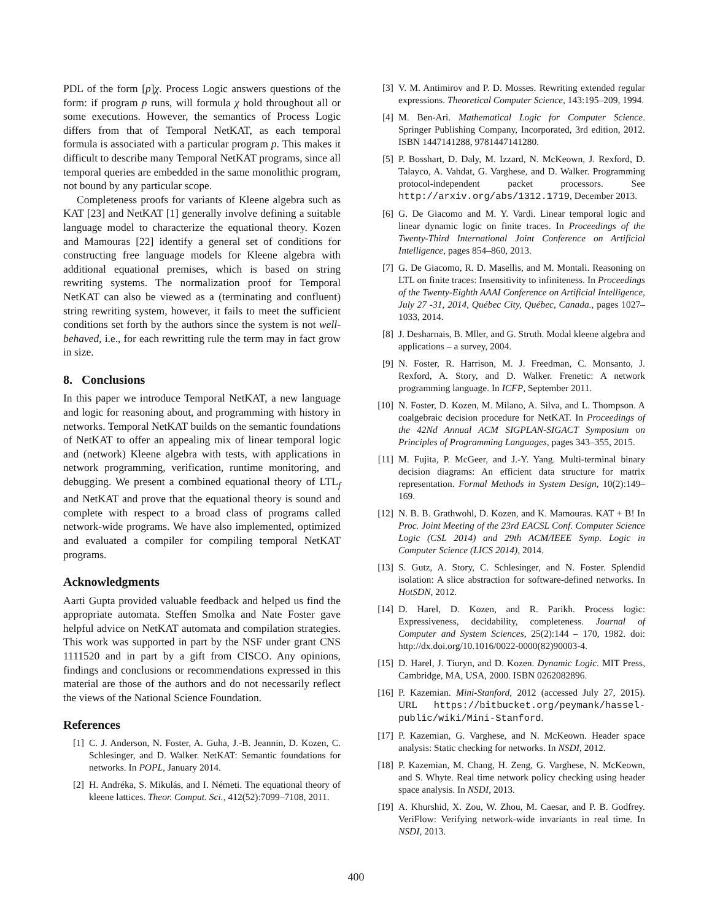PDL of the form [p]χ. Process Logic answers questions of the form: if program p runs, will formula χ hold throughout all or some executions. However, the semantics of Process Logic differs from that of Temporal NetKAT, as each temporal formula is associated with a particular program p. This makes it difficult to describe many Temporal NetKAT programs, since all temporal queries are embedded in the same monolithic program, not bound by any particular scope.
Completeness proofs for variants of Kleene algebra such as KAT [23] and NetKAT [1] generally involve defining a suitable language model to characterize the equational theory. Kozen and Mamouras [22] identify a general set of conditions for constructing free language models for Kleene algebra with additional equational premises, which is based on string rewriting systems. The normalization proof for Temporal NetKAT can also be viewed as a (terminating and confluent) string rewriting system, however, it fails to meet the sufficient conditions set forth by the authors since the system is not well-behaved, i.e., for each rewritting rule the term may in fact grow in size.
8. Conclusions
In this paper we introduce Temporal NetKAT, a new language and logic for reasoning about, and programming with history in networks. Temporal NetKAT builds on the semantic foundations of NetKAT to offer an appealing mix of linear temporal logic and (network) Kleene algebra with tests, with applications in network programming, verification, runtime monitoring, and debugging. We present a combined equational theory of LTL<sub>f</sub> and NetKAT and prove that the equational theory is sound and complete with respect to a broad class of programs called network-wide programs. We have also implemented, optimized and evaluated a compiler for compiling temporal NetKAT programs.
Acknowledgments
Aarti Gupta provided valuable feedback and helped us find the appropriate automata. Steffen Smolka and Nate Foster gave helpful advice on NetKAT automata and compilation strategies. This work was supported in part by the NSF under grant CNS 1111520 and in part by a gift from CISCO. Any opinions, findings and conclusions or recommendations expressed in this material are those of the authors and do not necessarily reflect the views of the National Science Foundation.
References
[1] C. J. Anderson, N. Foster, A. Guha, J.-B. Jeannin, D. Kozen, C. Schlesinger, and D. Walker. NetKAT: Semantic foundations for networks. In POPL, January 2014.
[2] H. Andréka, S. Mikulás, and I. Németi. The equational theory of kleene lattices. Theor. Comput. Sci., 412(52):7099–7108, 2011.
[3] V. M. Antimirov and P. D. Mosses. Rewriting extended regular expressions. Theoretical Computer Science, 143:195–209, 1994.
[4] M. Ben-Ari. Mathematical Logic for Computer Science. Springer Publishing Company, Incorporated, 3rd edition, 2012. ISBN 1447141288, 9781447141280.
[5] P. Bosshart, D. Daly, M. Izzard, N. McKeown, J. Rexford, D. Talayco, A. Vahdat, G. Varghese, and D. Walker. Programming protocol-independent packet processors. See http://arxiv.org/abs/1312.1719, December 2013.
[6] G. De Giacomo and M. Y. Vardi. Linear temporal logic and linear dynamic logic on finite traces. In Proceedings of the Twenty-Third International Joint Conference on Artificial Intelligence, pages 854–860, 2013.
[7] G. De Giacomo, R. D. Masellis, and M. Montali. Reasoning on LTL on finite traces: Insensitivity to infiniteness. In Proceedings of the Twenty-Eighth AAAI Conference on Artificial Intelligence, July 27 -31, 2014, Québec City, Québec, Canada., pages 1027–1033, 2014.
[8] J. Desharnais, B. Mller, and G. Struth. Modal kleene algebra and applications – a survey, 2004.
[9] N. Foster, R. Harrison, M. J. Freedman, C. Monsanto, J. Rexford, A. Story, and D. Walker. Frenetic: A network programming language. In ICFP, September 2011.
[10] N. Foster, D. Kozen, M. Milano, A. Silva, and L. Thompson. A coalgebraic decision procedure for NetKAT. In Proceedings of the 42Nd Annual ACM SIGPLAN-SIGACT Symposium on Principles of Programming Languages, pages 343–355, 2015.
[11] M. Fujita, P. McGeer, and J.-Y. Yang. Multi-terminal binary decision diagrams: An efficient data structure for matrix representation. Formal Methods in System Design, 10(2):149–169.
[12] N. B. B. Grathwohl, D. Kozen, and K. Mamouras. KAT + B! In Proc. Joint Meeting of the 23rd EACSL Conf. Computer Science Logic (CSL 2014) and 29th ACM/IEEE Symp. Logic in Computer Science (LICS 2014), 2014.
[13] S. Gutz, A. Story, C. Schlesinger, and N. Foster. Splendid isolation: A slice abstraction for software-defined networks. In HotSDN, 2012.
[14] D. Harel, D. Kozen, and R. Parikh. Process logic: Expressiveness, decidability, completeness. Journal of Computer and System Sciences, 25(2):144 – 170, 1982. doi: http://dx.doi.org/10.1016/0022-0000(82)90003-4.
[15] D. Harel, J. Tiuryn, and D. Kozen. Dynamic Logic. MIT Press, Cambridge, MA, USA, 2000. ISBN 0262082896.
[16] P. Kazemian. Mini-Stanford, 2012 (accessed July 27, 2015). URL https://bitbucket.org/peymank/hassel-public/wiki/Mini-Stanford.
[17] P. Kazemian, G. Varghese, and N. McKeown. Header space analysis: Static checking for networks. In NSDI, 2012.
[18] P. Kazemian, M. Chang, H. Zeng, G. Varghese, N. McKeown, and S. Whyte. Real time network policy checking using header space analysis. In NSDI, 2013.
[19] A. Khurshid, X. Zou, W. Zhou, M. Caesar, and P. B. Godfrey. VeriFlow: Verifying network-wide invariants in real time. In NSDI, 2013.
400